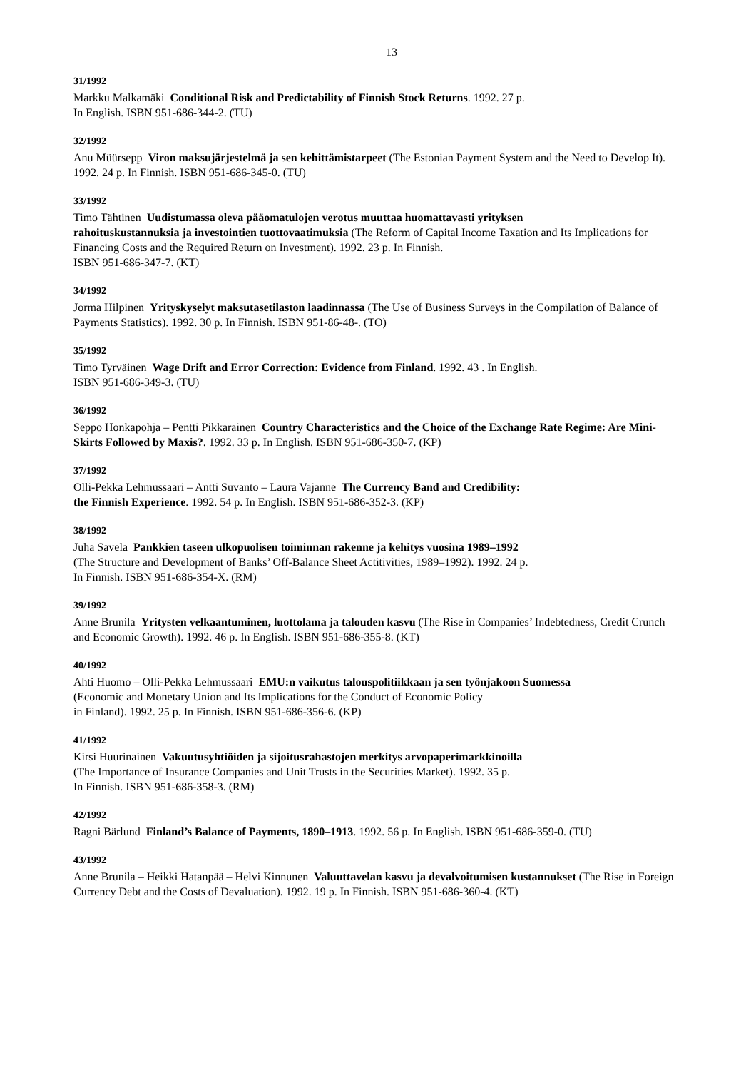13
31/1992
Markku Malkamäki Conditional Risk and Predictability of Finnish Stock Returns. 1992. 27 p.
In English. ISBN 951-686-344-2. (TU)
32/1992
Anu Müürsepp Viron maksujärjestelmä ja sen kehittämistarpeet (The Estonian Payment System and the Need to Develop It). 1992. 24 p. In Finnish. ISBN 951-686-345-0. (TU)
33/1992
Timo Tähtinen Uudistumassa oleva pääomatulojen verotus muuttaa huomattavasti yrityksen
rahoituskustannuksia ja investointien tuottovaatimuksia (The Reform of Capital Income Taxation and Its Implications for Financing Costs and the Required Return on Investment). 1992. 23 p. In Finnish.
ISBN 951-686-347-7. (KT)
34/1992
Jorma Hilpinen Yrityskyselyt maksutasetilaston laadinnassa (The Use of Business Surveys in the Compilation of Balance of Payments Statistics). 1992. 30 p. In Finnish. ISBN 951-86-48-. (TO)
35/1992
Timo Tyrväinen Wage Drift and Error Correction: Evidence from Finland. 1992. 43 . In English.
ISBN 951-686-349-3. (TU)
36/1992
Seppo Honkapohja – Pentti Pikkarainen Country Characteristics and the Choice of the Exchange Rate Regime: Are Mini-Skirts Followed by Maxis?. 1992. 33 p. In English. ISBN 951-686-350-7. (KP)
37/1992
Olli-Pekka Lehmussaari – Antti Suvanto – Laura Vajanne The Currency Band and Credibility:
the Finnish Experience. 1992. 54 p. In English. ISBN 951-686-352-3. (KP)
38/1992
Juha Savela Pankkien taseen ulkopuolisen toiminnan rakenne ja kehitys vuosina 1989–1992
(The Structure and Development of Banks’ Off-Balance Sheet Actitivities, 1989–1992). 1992. 24 p.
In Finnish. ISBN 951-686-354-X. (RM)
39/1992
Anne Brunila Yritysten velkaantuminen, luottolama ja talouden kasvu (The Rise in Companies’ Indebtedness, Credit Crunch and Economic Growth). 1992. 46 p. In English. ISBN 951-686-355-8. (KT)
40/1992
Ahti Huomo – Olli-Pekka Lehmussaari EMU:n vaikutus talouspolitiikkaan ja sen työnjakoon Suomessa
(Economic and Monetary Union and Its Implications for the Conduct of Economic Policy
in Finland). 1992. 25 p. In Finnish. ISBN 951-686-356-6. (KP)
41/1992
Kirsi Huurinainen Vakuutusyhtiöiden ja sijoitusrahastojen merkitys arvopaperimarkkinoilla
(The Importance of Insurance Companies and Unit Trusts in the Securities Market). 1992. 35 p.
In Finnish. ISBN 951-686-358-3. (RM)
42/1992
Ragni Bärlund Finland’s Balance of Payments, 1890–1913. 1992. 56 p. In English. ISBN 951-686-359-0. (TU)
43/1992
Anne Brunila – Heikki Hatanpää – Helvi Kinnunen Valuuttavelan kasvu ja devalvoitumisen kustannukset (The Rise in Foreign Currency Debt and the Costs of Devaluation). 1992. 19 p. In Finnish. ISBN 951-686-360-4. (KT)